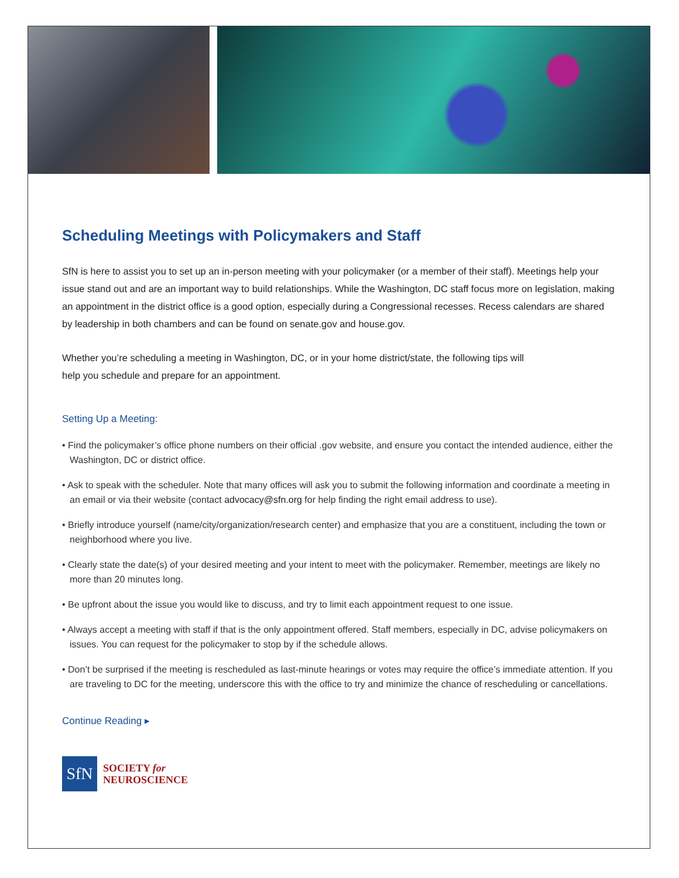Scheduling Meetings with Policymakers and Staff
SfN is here to assist you to set up an in-person meeting with your policymaker (or a member of their staff). Meetings help your issue stand out and are an important way to build relationships. While the Washington, DC staff focus more on legislation, making an appointment in the district office is a good option, especially during a Congressional recesses. Recess calendars are shared by leadership in both chambers and can be found on senate.gov and house.gov.
Whether you’re scheduling a meeting in Washington, DC, or in your home district/state, the following tips will
help you schedule and prepare for an appointment.
Setting Up a Meeting:
• Find the policymaker’s office phone numbers on their official .gov website, and ensure you contact the intended audience, either the Washington, DC or district office.
• Ask to speak with the scheduler. Note that many offices will ask you to submit the following information and coordinate a meeting in an email or via their website (contact advocacy@sfn.org for help finding the right email address to use).
• Briefly introduce yourself (name/city/organization/research center) and emphasize that you are a constituent, including the town or neighborhood where you live.
• Clearly state the date(s) of your desired meeting and your intent to meet with the policymaker. Remember, meetings are likely no more than 20 minutes long.
• Be upfront about the issue you would like to discuss, and try to limit each appointment request to one issue.
• Always accept a meeting with staff if that is the only appointment offered. Staff members, especially in DC, advise policymakers on issues. You can request for the policymaker to stop by if the schedule allows.
• Don’t be surprised if the meeting is rescheduled as last-minute hearings or votes may require the office’s immediate attention. If you are traveling to DC for the meeting, underscore this with the office to try and minimize the chance of rescheduling or cancellations.
Continue Reading ▸
SfN
SOCIETY for
NEUROSCIENCE